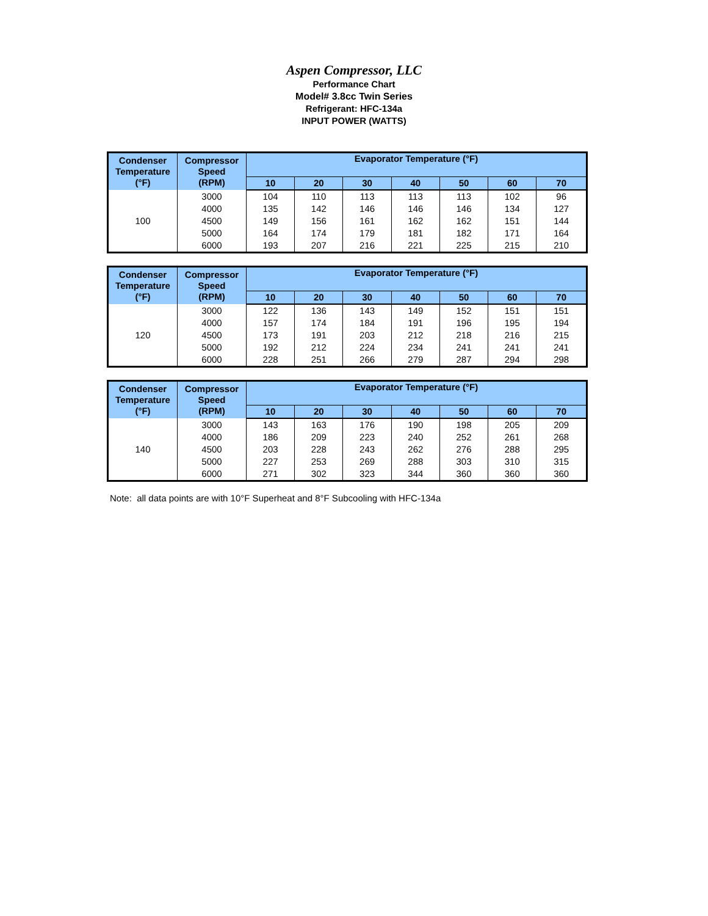Aspen Compressor, LLC
Performance Chart
Model# 3.8cc Twin Series
Refrigerant: HFC-134a
INPUT POWER (WATTS)
| Condenser Temperature (°F) | Compressor Speed (RPM) | Evaporator Temperature (°F) | | | | | | |
| --- | --- | --- | --- | --- | --- | --- | --- | --- |
| | | 10 | 20 | 30 | 40 | 50 | 60 | 70 |
| 100 | 3000 | 104 | 110 | 113 | 113 | 113 | 102 | 96 |
| | 4000 | 135 | 142 | 146 | 146 | 146 | 134 | 127 |
| | 4500 | 149 | 156 | 161 | 162 | 162 | 151 | 144 |
| | 5000 | 164 | 174 | 179 | 181 | 182 | 171 | 164 |
| | 6000 | 193 | 207 | 216 | 221 | 225 | 215 | 210 |
| Condenser Temperature (°F) | Compressor Speed (RPM) | Evaporator Temperature (°F) | | | | | | |
| --- | --- | --- | --- | --- | --- | --- | --- | --- |
| | | 10 | 20 | 30 | 40 | 50 | 60 | 70 |
| 120 | 3000 | 122 | 136 | 143 | 149 | 152 | 151 | 151 |
| | 4000 | 157 | 174 | 184 | 191 | 196 | 195 | 194 |
| | 4500 | 173 | 191 | 203 | 212 | 218 | 216 | 215 |
| | 5000 | 192 | 212 | 224 | 234 | 241 | 241 | 241 |
| | 6000 | 228 | 251 | 266 | 279 | 287 | 294 | 298 |
| Condenser Temperature (°F) | Compressor Speed (RPM) | Evaporator Temperature (°F) | | | | | | |
| --- | --- | --- | --- | --- | --- | --- | --- | --- |
| | | 10 | 20 | 30 | 40 | 50 | 60 | 70 |
| 140 | 3000 | 143 | 163 | 176 | 190 | 198 | 205 | 209 |
| | 4000 | 186 | 209 | 223 | 240 | 252 | 261 | 268 |
| | 4500 | 203 | 228 | 243 | 262 | 276 | 288 | 295 |
| | 5000 | 227 | 253 | 269 | 288 | 303 | 310 | 315 |
| | 6000 | 271 | 302 | 323 | 344 | 360 | 360 | 360 |
Note: all data points are with 10°F Superheat and 8°F Subcooling with HFC-134a